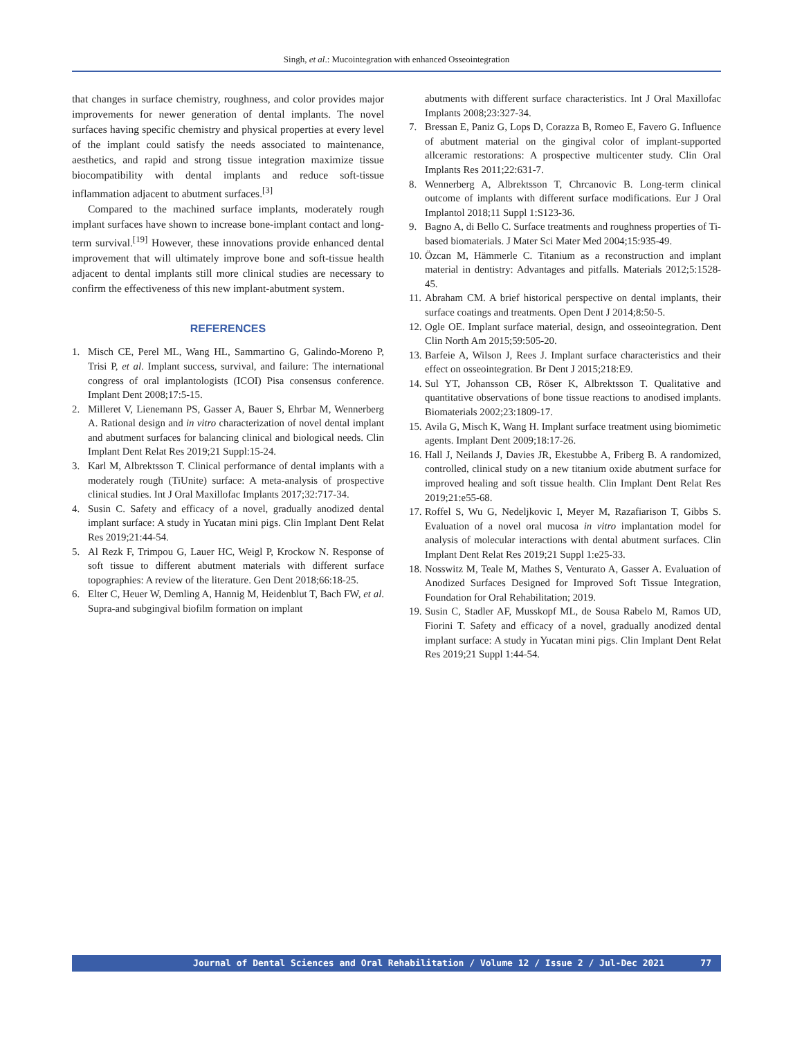Singh, et al.: Mucointegration with enhanced Osseointegration
that changes in surface chemistry, roughness, and color provides major improvements for newer generation of dental implants. The novel surfaces having specific chemistry and physical properties at every level of the implant could satisfy the needs associated to maintenance, aesthetics, and rapid and strong tissue integration maximize tissue biocompatibility with dental implants and reduce soft-tissue inflammation adjacent to abutment surfaces.<sup>[3]</sup>
Compared to the machined surface implants, moderately rough implant surfaces have shown to increase bone-implant contact and long-term survival.<sup>[19]</sup> However, these innovations provide enhanced dental improvement that will ultimately improve bone and soft-tissue health adjacent to dental implants still more clinical studies are necessary to confirm the effectiveness of this new implant-abutment system.
REFERENCES
1. Misch CE, Perel ML, Wang HL, Sammartino G, Galindo-Moreno P, Trisi P, et al. Implant success, survival, and failure: The international congress of oral implantologists (ICOI) Pisa consensus conference. Implant Dent 2008;17:5-15.
2. Milleret V, Lienemann PS, Gasser A, Bauer S, Ehrbar M, Wennerberg A. Rational design and in vitro characterization of novel dental implant and abutment surfaces for balancing clinical and biological needs. Clin Implant Dent Relat Res 2019;21 Suppl:15-24.
3. Karl M, Albrektsson T. Clinical performance of dental implants with a moderately rough (TiUnite) surface: A meta-analysis of prospective clinical studies. Int J Oral Maxillofac Implants 2017;32:717-34.
4. Susin C. Safety and efficacy of a novel, gradually anodized dental implant surface: A study in Yucatan mini pigs. Clin Implant Dent Relat Res 2019;21:44-54.
5. Al Rezk F, Trimpou G, Lauer HC, Weigl P, Krockow N. Response of soft tissue to different abutment materials with different surface topographies: A review of the literature. Gen Dent 2018;66:18-25.
6. Elter C, Heuer W, Demling A, Hannig M, Heidenblut T, Bach FW, et al. Supra-and subgingival biofilm formation on implant
abutments with different surface characteristics. Int J Oral Maxillofac Implants 2008;23:327-34.
7. Bressan E, Paniz G, Lops D, Corazza B, Romeo E, Favero G. Influence of abutment material on the gingival color of implant-supported allceramic restorations: A prospective multicenter study. Clin Oral Implants Res 2011;22:631-7.
8. Wennerberg A, Albrektsson T, Chrcanovic B. Long-term clinical outcome of implants with different surface modifications. Eur J Oral Implantol 2018;11 Suppl 1:S123-36.
9. Bagno A, di Bello C. Surface treatments and roughness properties of Ti-based biomaterials. J Mater Sci Mater Med 2004;15:935-49.
10. Özcan M, Hämmerle C. Titanium as a reconstruction and implant material in dentistry: Advantages and pitfalls. Materials 2012;5:1528-45.
11. Abraham CM. A brief historical perspective on dental implants, their surface coatings and treatments. Open Dent J 2014;8:50-5.
12. Ogle OE. Implant surface material, design, and osseointegration. Dent Clin North Am 2015;59:505-20.
13. Barfeie A, Wilson J, Rees J. Implant surface characteristics and their effect on osseointegration. Br Dent J 2015;218:E9.
14. Sul YT, Johansson CB, Röser K, Albrektsson T. Qualitative and quantitative observations of bone tissue reactions to anodised implants. Biomaterials 2002;23:1809-17.
15. Avila G, Misch K, Wang H. Implant surface treatment using biomimetic agents. Implant Dent 2009;18:17-26.
16. Hall J, Neilands J, Davies JR, Ekestubbe A, Friberg B. A randomized, controlled, clinical study on a new titanium oxide abutment surface for improved healing and soft tissue health. Clin Implant Dent Relat Res 2019;21:e55-68.
17. Roffel S, Wu G, Nedeljkovic I, Meyer M, Razafiarison T, Gibbs S. Evaluation of a novel oral mucosa in vitro implantation model for analysis of molecular interactions with dental abutment surfaces. Clin Implant Dent Relat Res 2019;21 Suppl 1:e25-33.
18. Nosswitz M, Teale M, Mathes S, Venturato A, Gasser A. Evaluation of Anodized Surfaces Designed for Improved Soft Tissue Integration, Foundation for Oral Rehabilitation; 2019.
19. Susin C, Stadler AF, Musskopf ML, de Sousa Rabelo M, Ramos UD, Fiorini T. Safety and efficacy of a novel, gradually anodized dental implant surface: A study in Yucatan mini pigs. Clin Implant Dent Relat Res 2019;21 Suppl 1:44-54.
Journal of Dental Sciences and Oral Rehabilitation / Volume 12 / Issue 2 / Jul-Dec 2021 77